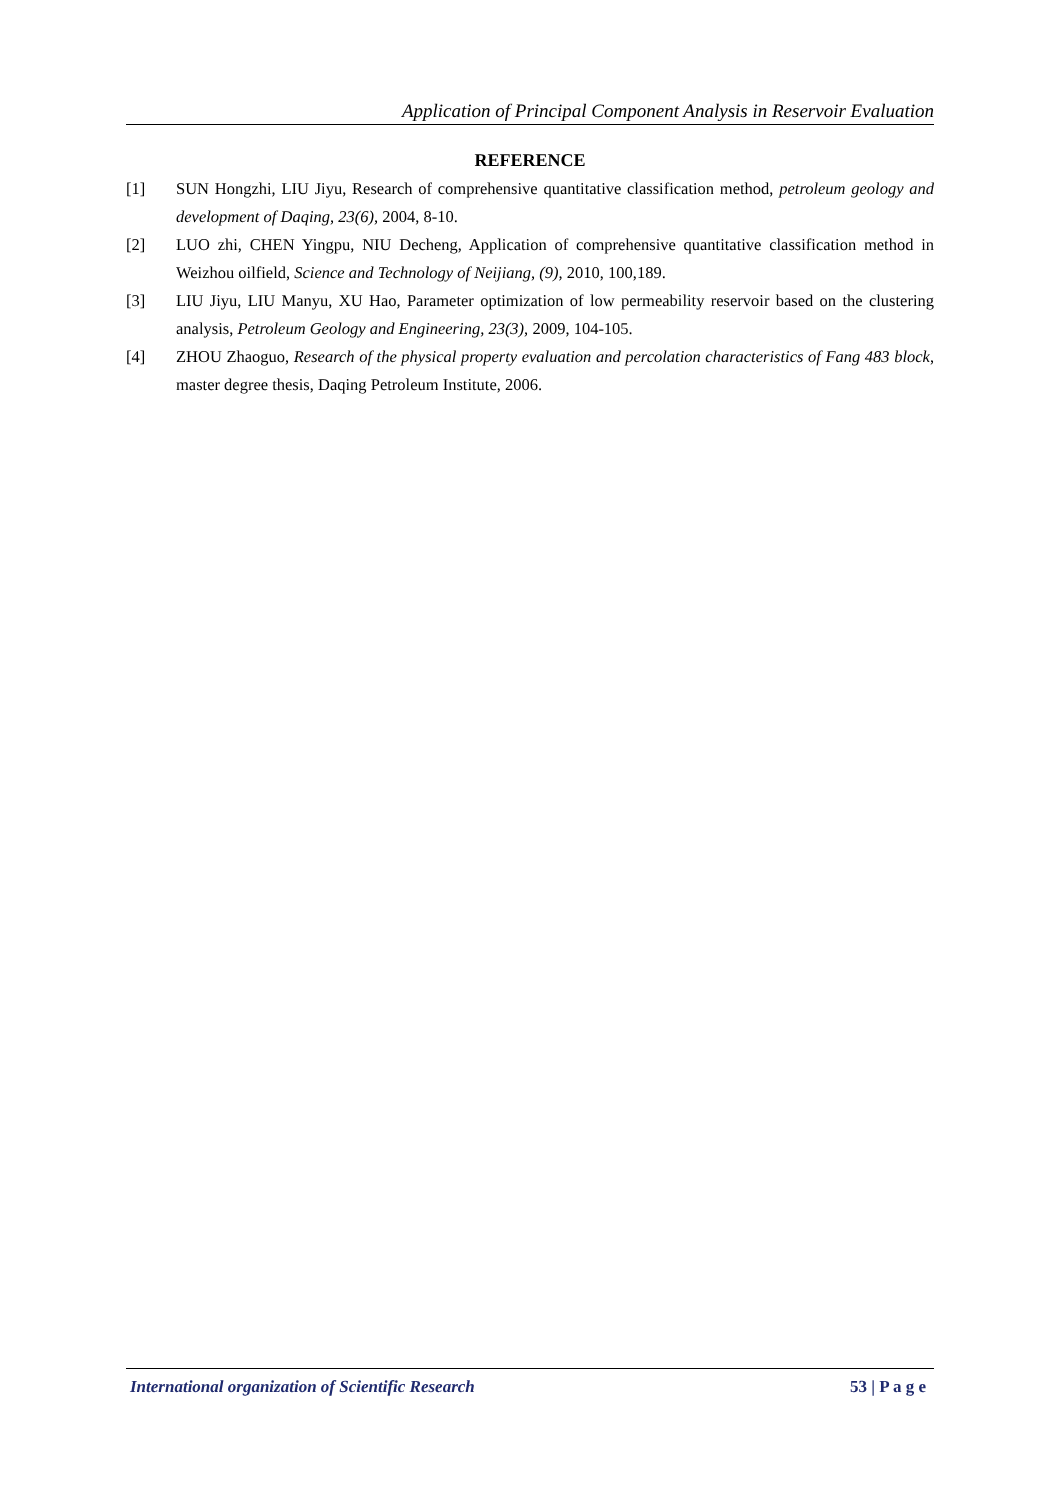Application of Principal Component Analysis in Reservoir Evaluation
REFERENCE
[1] SUN Hongzhi, LIU Jiyu, Research of comprehensive quantitative classification method, petroleum geology and development of Daqing, 23(6), 2004, 8-10.
[2] LUO zhi, CHEN Yingpu, NIU Decheng, Application of comprehensive quantitative classification method in Weizhou oilfield, Science and Technology of Neijiang, (9), 2010, 100,189.
[3] LIU Jiyu, LIU Manyu, XU Hao, Parameter optimization of low permeability reservoir based on the clustering analysis, Petroleum Geology and Engineering, 23(3), 2009, 104-105.
[4] ZHOU Zhaoguo, Research of the physical property evaluation and percolation characteristics of Fang 483 block, master degree thesis, Daqing Petroleum Institute, 2006.
International organization of Scientific Research 53 | P a g e